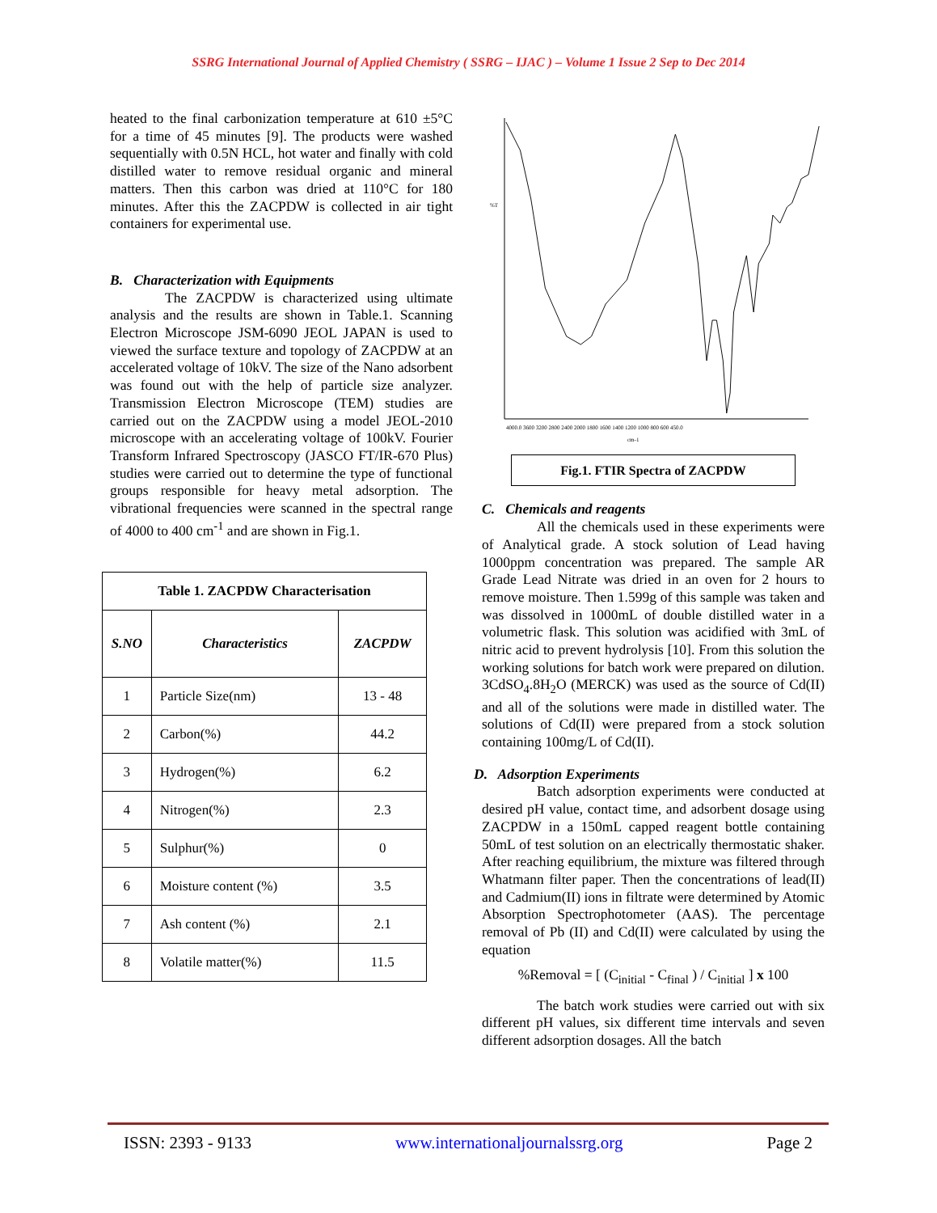SSRG International Journal of Applied Chemistry ( SSRG – IJAC ) – Volume 1 Issue 2 Sep to Dec 2014
heated to the final carbonization temperature at 610 ±5°C for a time of 45 minutes [9]. The products were washed sequentially with 0.5N HCL, hot water and finally with cold distilled water to remove residual organic and mineral matters. Then this carbon was dried at 110°C for 180 minutes. After this the ZACPDW is collected in air tight containers for experimental use.
B. Characterization with Equipments
The ZACPDW is characterized using ultimate analysis and the results are shown in Table.1. Scanning Electron Microscope JSM-6090 JEOL JAPAN is used to viewed the surface texture and topology of ZACPDW at an accelerated voltage of 10kV. The size of the Nano adsorbent was found out with the help of particle size analyzer. Transmission Electron Microscope (TEM) studies are carried out on the ZACPDW using a model JEOL-2010 microscope with an accelerating voltage of 100kV. Fourier Transform Infrared Spectroscopy (JASCO FT/IR-670 Plus) studies were carried out to determine the type of functional groups responsible for heavy metal adsorption. The vibrational frequencies were scanned in the spectral range of 4000 to 400 cm<sup>-1</sup> and are shown in Fig.1.
| Table 1. ZACPDW Characterisation | | |
| --- | --- | --- |
| S.NO | Characteristics | ZACPDW |
| 1 | Particle Size(nm) | 13 - 48 |
| 2 | Carbon(%) | 44.2 |
| 3 | Hydrogen(%) | 6.2 |
| 4 | Nitrogen(%) | 2.3 |
| 5 | Sulphur(%) | 0 |
| 6 | Moisture content (%) | 3.5 |
| 7 | Ash content (%) | 2.1 |
| 8 | Volatile matter(%) | 11.5 |
%T
cm-1
4000.0 3600 3200 2800 2400 2000 1800 1600 1400 1200 1000 800 600 450.0
Fig.1. FTIR Spectra of ZACPDW
C. Chemicals and reagents
All the chemicals used in these experiments were of Analytical grade. A stock solution of Lead having 1000ppm concentration was prepared. The sample AR Grade Lead Nitrate was dried in an oven for 2 hours to remove moisture. Then 1.599g of this sample was taken and was dissolved in 1000mL of double distilled water in a volumetric flask. This solution was acidified with 3mL of nitric acid to prevent hydrolysis [10]. From this solution the working solutions for batch work were prepared on dilution. 3CdSO<sub>4</sub>.8H<sub>2</sub>O (MERCK) was used as the source of Cd(II) and all of the solutions were made in distilled water. The solutions of Cd(II) were prepared from a stock solution containing 100mg/L of Cd(II).
D. Adsorption Experiments
Batch adsorption experiments were conducted at desired pH value, contact time, and adsorbent dosage using ZACPDW in a 150mL capped reagent bottle containing 50mL of test solution on an electrically thermostatic shaker. After reaching equilibrium, the mixture was filtered through Whatmann filter paper. Then the concentrations of lead(II) and Cadmium(II) ions in filtrate were determined by Atomic Absorption Spectrophotometer (AAS). The percentage removal of Pb (II) and Cd(II) were calculated by using the equation
%Removal = [ (C<sub>initial</sub> - C<sub>final</sub> ) / C<sub>initial</sub> ] x 100
The batch work studies were carried out with six different pH values, six different time intervals and seven different adsorption dosages. All the batch
ISSN: 2393 - 9133 www.internationaljournalssrg.org Page 2